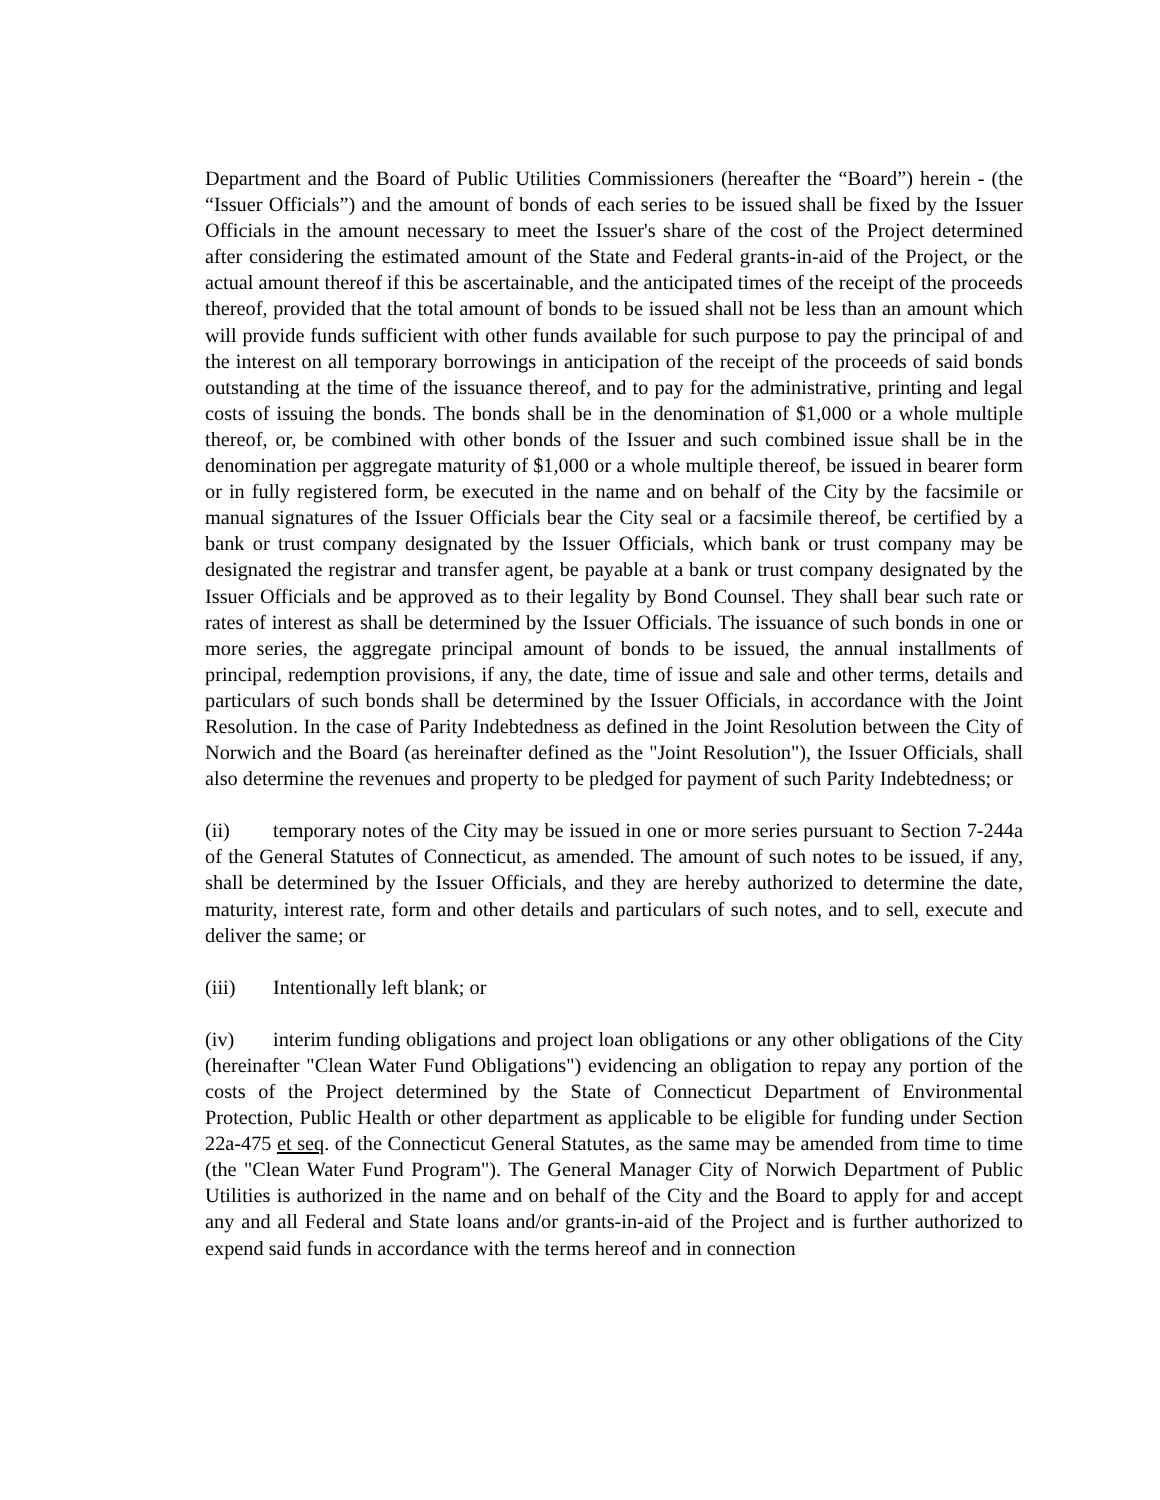Department and the Board of Public Utilities Commissioners (hereafter the “Board”) herein - (the “Issuer Officials”) and the amount of bonds of each series to be issued shall be fixed by the Issuer Officials in the amount necessary to meet the Issuer's share of the cost of the Project determined after considering the estimated amount of the State and Federal grants-in-aid of the Project, or the actual amount thereof if this be ascertainable, and the anticipated times of the receipt of the proceeds thereof, provided that the total amount of bonds to be issued shall not be less than an amount which will provide funds sufficient with other funds available for such purpose to pay the principal of and the interest on all temporary borrowings in anticipation of the receipt of the proceeds of said bonds outstanding at the time of the issuance thereof, and to pay for the administrative, printing and legal costs of issuing the bonds. The bonds shall be in the denomination of $1,000 or a whole multiple thereof, or, be combined with other bonds of the Issuer and such combined issue shall be in the denomination per aggregate maturity of $1,000 or a whole multiple thereof, be issued in bearer form or in fully registered form, be executed in the name and on behalf of the City by the facsimile or manual signatures of the Issuer Officials bear the City seal or a facsimile thereof, be certified by a bank or trust company designated by the Issuer Officials, which bank or trust company may be designated the registrar and transfer agent, be payable at a bank or trust company designated by the Issuer Officials and be approved as to their legality by Bond Counsel. They shall bear such rate or rates of interest as shall be determined by the Issuer Officials. The issuance of such bonds in one or more series, the aggregate principal amount of bonds to be issued, the annual installments of principal, redemption provisions, if any, the date, time of issue and sale and other terms, details and particulars of such bonds shall be determined by the Issuer Officials, in accordance with the Joint Resolution. In the case of Parity Indebtedness as defined in the Joint Resolution between the City of Norwich and the Board (as hereinafter defined as the "Joint Resolution"), the Issuer Officials, shall also determine the revenues and property to be pledged for payment of such Parity Indebtedness; or
(ii) temporary notes of the City may be issued in one or more series pursuant to Section 7-244a of the General Statutes of Connecticut, as amended. The amount of such notes to be issued, if any, shall be determined by the Issuer Officials, and they are hereby authorized to determine the date, maturity, interest rate, form and other details and particulars of such notes, and to sell, execute and deliver the same; or
(iii) Intentionally left blank; or
(iv) interim funding obligations and project loan obligations or any other obligations of the City (hereinafter "Clean Water Fund Obligations") evidencing an obligation to repay any portion of the costs of the Project determined by the State of Connecticut Department of Environmental Protection, Public Health or other department as applicable to be eligible for funding under Section 22a-475 et seq. of the Connecticut General Statutes, as the same may be amended from time to time (the "Clean Water Fund Program"). The General Manager City of Norwich Department of Public Utilities is authorized in the name and on behalf of the City and the Board to apply for and accept any and all Federal and State loans and/or grants-in-aid of the Project and is further authorized to expend said funds in accordance with the terms hereof and in connection